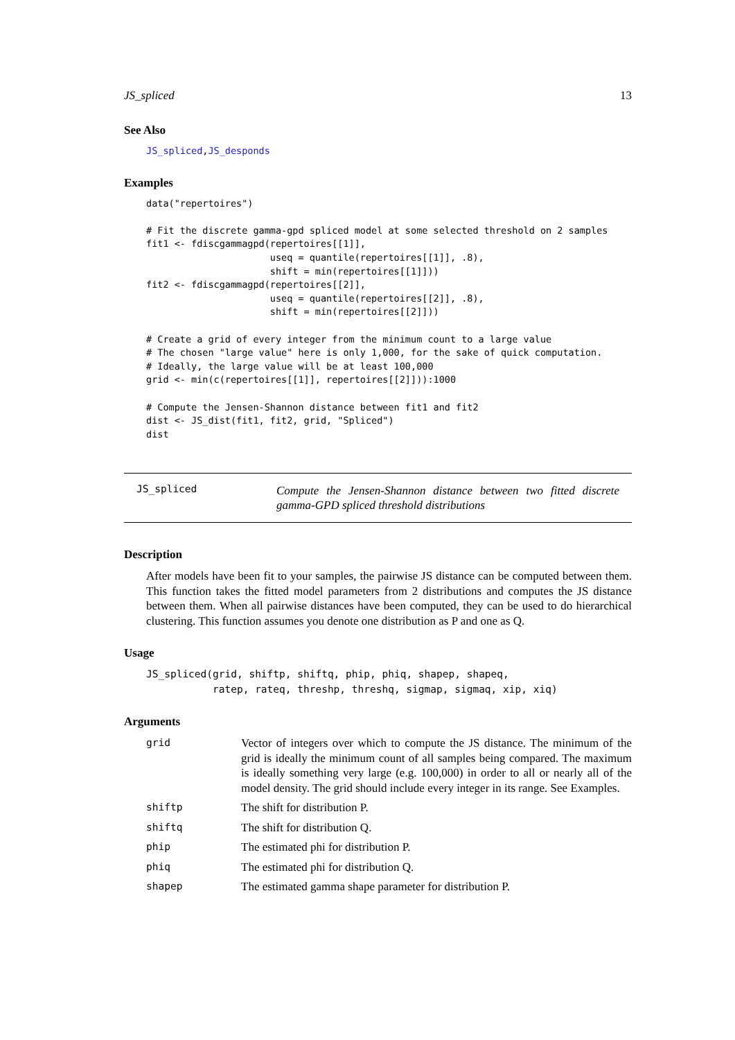JS_spliced 13
See Also
JS_spliced,JS_desponds
Examples
data("repertoires")

# Fit the discrete gamma-gpd spliced model at some selected threshold on 2 samples
fit1 <- fdiscgammagpd(repertoires[[1]],
                      useq = quantile(repertoires[[1]], .8),
                      shift = min(repertoires[[1]]))
fit2 <- fdiscgammagpd(repertoires[[2]],
                      useq = quantile(repertoires[[2]], .8),
                      shift = min(repertoires[[2]]))

# Create a grid of every integer from the minimum count to a large value
# The chosen "large value" here is only 1,000, for the sake of quick computation.
# Ideally, the large value will be at least 100,000
grid <- min(c(repertoires[[1]], repertoires[[2]])):1000

# Compute the Jensen-Shannon distance between fit1 and fit2
dist <- JS_dist(fit1, fit2, grid, "Spliced")
dist
JS_spliced
Compute the Jensen-Shannon distance between two fitted discrete gamma-GPD spliced threshold distributions
Description
After models have been fit to your samples, the pairwise JS distance can be computed between them. This function takes the fitted model parameters from 2 distributions and computes the JS distance between them. When all pairwise distances have been computed, they can be used to do hierarchical clustering. This function assumes you denote one distribution as P and one as Q.
Usage
JS_spliced(grid, shiftp, shiftq, phip, phiq, shapep, shapeq,
           ratep, rateq, threshp, threshq, sigmap, sigmaq, xip, xiq)
Arguments
| grid | Vector of integers over which to compute the JS distance. The minimum of the grid is ideally the minimum count of all samples being compared. The maximum is ideally something very large (e.g. 100,000) in order to all or nearly all of the model density. The grid should include every integer in its range. See Examples. |
| shiftp | The shift for distribution P. |
| shiftq | The shift for distribution Q. |
| phip | The estimated phi for distribution P. |
| phiq | The estimated phi for distribution Q. |
| shapep | The estimated gamma shape parameter for distribution P. |